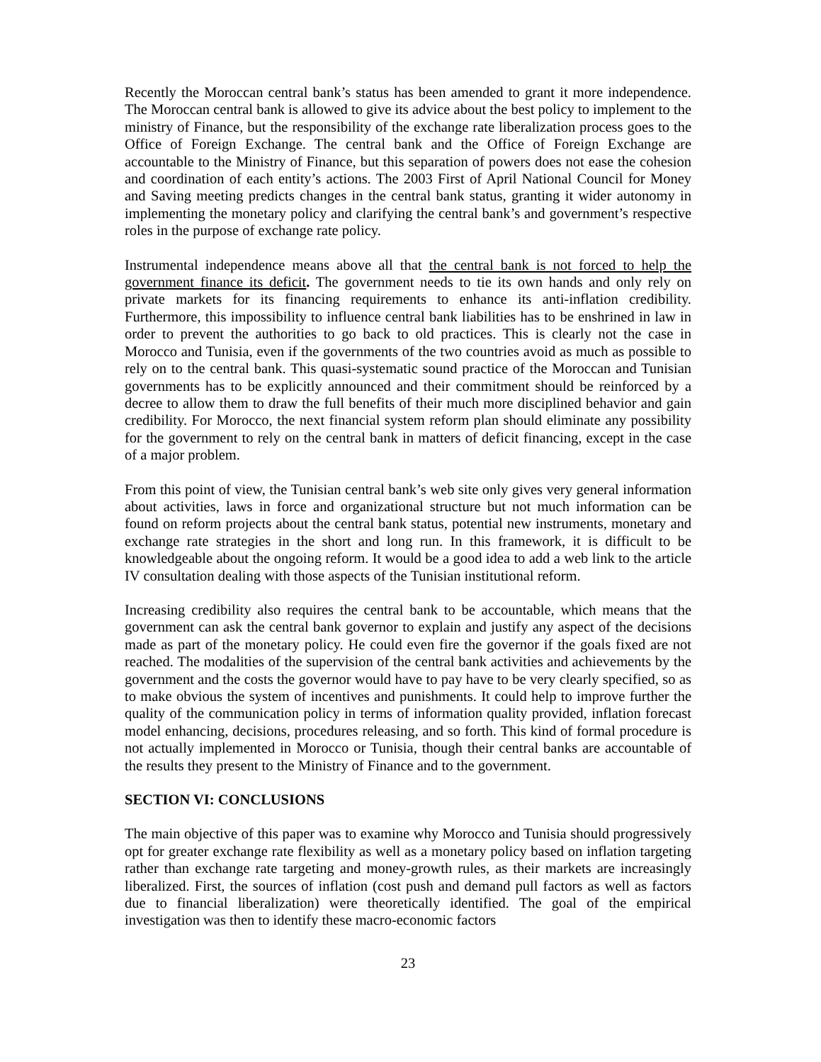Recently the Moroccan central bank’s status has been amended to grant it more independence. The Moroccan central bank is allowed to give its advice about the best policy to implement to the ministry of Finance, but the responsibility of the exchange rate liberalization process goes to the Office of Foreign Exchange. The central bank and the Office of Foreign Exchange are accountable to the Ministry of Finance, but this separation of powers does not ease the cohesion and coordination of each entity’s actions. The 2003 First of April National Council for Money and Saving meeting predicts changes in the central bank status, granting it wider autonomy in implementing the monetary policy and clarifying the central bank’s and government’s respective roles in the purpose of exchange rate policy.
Instrumental independence means above all that the central bank is not forced to help the government finance its deficit. The government needs to tie its own hands and only rely on private markets for its financing requirements to enhance its anti-inflation credibility. Furthermore, this impossibility to influence central bank liabilities has to be enshrined in law in order to prevent the authorities to go back to old practices. This is clearly not the case in Morocco and Tunisia, even if the governments of the two countries avoid as much as possible to rely on to the central bank. This quasi-systematic sound practice of the Moroccan and Tunisian governments has to be explicitly announced and their commitment should be reinforced by a decree to allow them to draw the full benefits of their much more disciplined behavior and gain credibility. For Morocco, the next financial system reform plan should eliminate any possibility for the government to rely on the central bank in matters of deficit financing, except in the case of a major problem.
From this point of view, the Tunisian central bank’s web site only gives very general information about activities, laws in force and organizational structure but not much information can be found on reform projects about the central bank status, potential new instruments, monetary and exchange rate strategies in the short and long run. In this framework, it is difficult to be knowledgeable about the ongoing reform. It would be a good idea to add a web link to the article IV consultation dealing with those aspects of the Tunisian institutional reform.
Increasing credibility also requires the central bank to be accountable, which means that the government can ask the central bank governor to explain and justify any aspect of the decisions made as part of the monetary policy. He could even fire the governor if the goals fixed are not reached. The modalities of the supervision of the central bank activities and achievements by the government and the costs the governor would have to pay have to be very clearly specified, so as to make obvious the system of incentives and punishments. It could help to improve further the quality of the communication policy in terms of information quality provided, inflation forecast model enhancing, decisions, procedures releasing, and so forth. This kind of formal procedure is not actually implemented in Morocco or Tunisia, though their central banks are accountable of the results they present to the Ministry of Finance and to the government.
SECTION VI: CONCLUSIONS
The main objective of this paper was to examine why Morocco and Tunisia should progressively opt for greater exchange rate flexibility as well as a monetary policy based on inflation targeting rather than exchange rate targeting and money-growth rules, as their markets are increasingly liberalized. First, the sources of inflation (cost push and demand pull factors as well as factors due to financial liberalization) were theoretically identified. The goal of the empirical investigation was then to identify these macro-economic factors
23